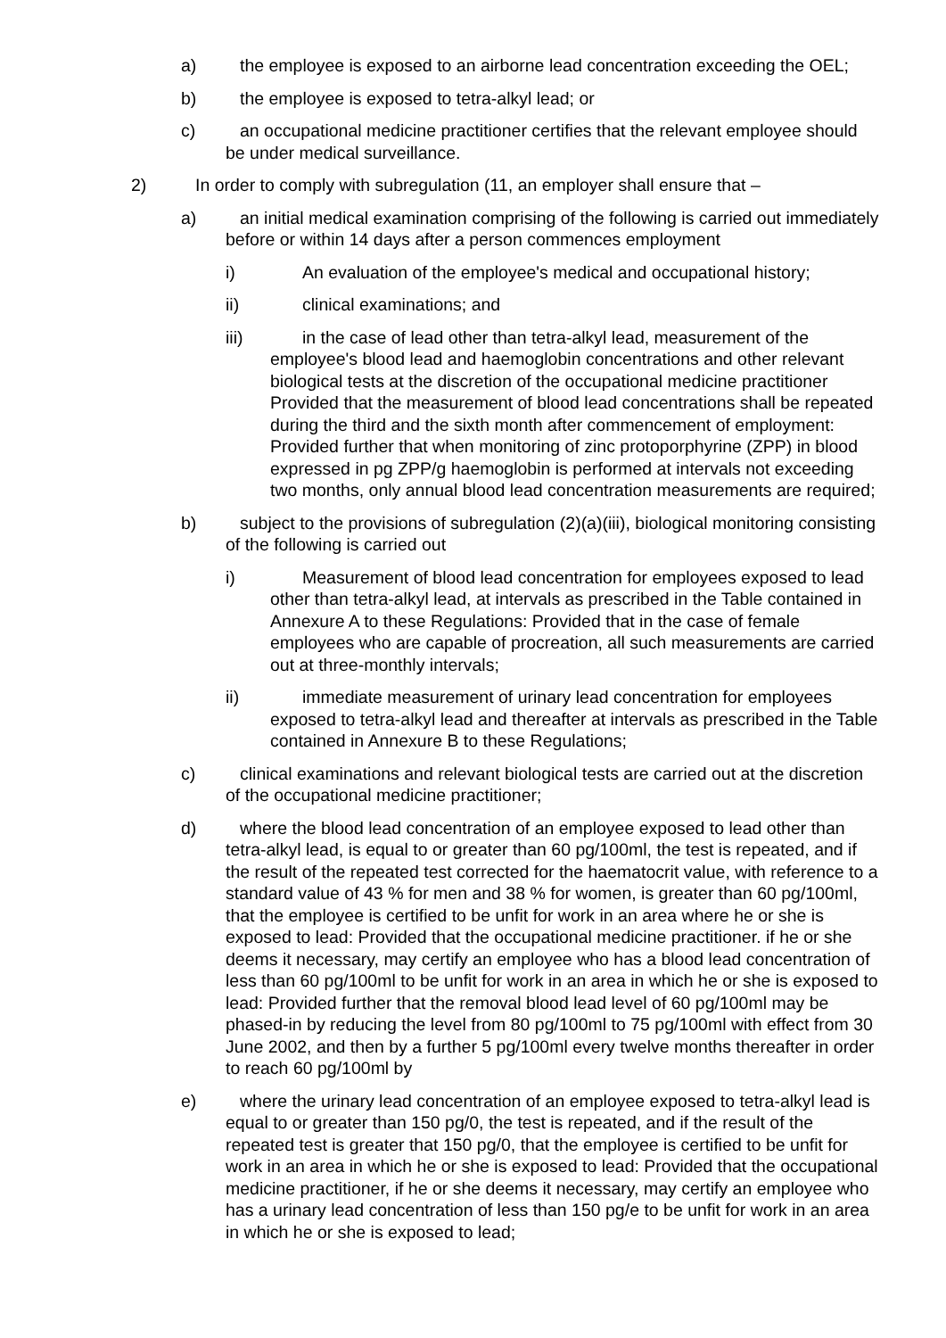a) the employee is exposed to an airborne lead concentration exceeding the OEL;
b) the employee is exposed to tetra-alkyl lead; or
c) an occupational medicine practitioner certifies that the relevant employee should be under medical surveillance.
2) In order to comply with subregulation (11, an employer shall ensure that –
a) an initial medical examination comprising of the following is carried out immediately before or within 14 days after a person commences employment
i) An evaluation of the employee's medical and occupational history;
ii) clinical examinations; and
iii) in the case of lead other than tetra-alkyl lead, measurement of the employee's blood lead and haemoglobin concentrations and other relevant biological tests at the discretion of the occupational medicine practitioner
Provided that the measurement of blood lead concentrations shall be repeated during the third and the sixth month after commencement of employment: Provided further that when monitoring of zinc protoporphyrine (ZPP) in blood expressed in pg ZPP/g haemoglobin is performed at intervals not exceeding two months, only annual blood lead concentration measurements are required;
b) subject to the provisions of subregulation (2)(a)(iii), biological monitoring consisting of the following is carried out
i) Measurement of blood lead concentration for employees exposed to lead other than tetra-alkyl lead, at intervals as prescribed in the Table contained in Annexure A to these Regulations: Provided that in the case of female employees who are capable of procreation, all such measurements are carried out at three-monthly intervals;
ii) immediate measurement of urinary lead concentration for employees exposed to tetra-alkyl lead and thereafter at intervals as prescribed in the Table contained in Annexure B to these Regulations;
c) clinical examinations and relevant biological tests are carried out at the discretion of the occupational medicine practitioner;
d) where the blood lead concentration of an employee exposed to lead other than tetra-alkyl lead, is equal to or greater than 60 pg/100ml, the test is repeated, and if the result of the repeated test corrected for the haematocrit value, with reference to a standard value of 43 % for men and 38 % for women, is greater than 60 pg/100ml, that the employee is certified to be unfit for work in an area where he or she is exposed to lead: Provided that the occupational medicine practitioner. if he or she deems it necessary, may certify an employee who has a blood lead concentration of less than 60 pg/100ml to be unfit for work in an area in which he or she is exposed to lead: Provided further that the removal blood lead level of 60 pg/100ml may be phased-in by reducing the level from 80 pg/100ml to 75 pg/100ml with effect from 30 June 2002, and then by a further 5 pg/100ml every twelve months thereafter in order to reach 60 pg/100ml by
e) where the urinary lead concentration of an employee exposed to tetra-alkyl lead is equal to or greater than 150 pg/0, the test is repeated, and if the result of the repeated test is greater that 150 pg/0, that the employee is certified to be unfit for work in an area in which he or she is exposed to lead: Provided that the occupational medicine practitioner, if he or she deems it necessary, may certify an employee who has a urinary lead concentration of less than 150 pg/e to be unfit for work in an area in which he or she is exposed to lead;